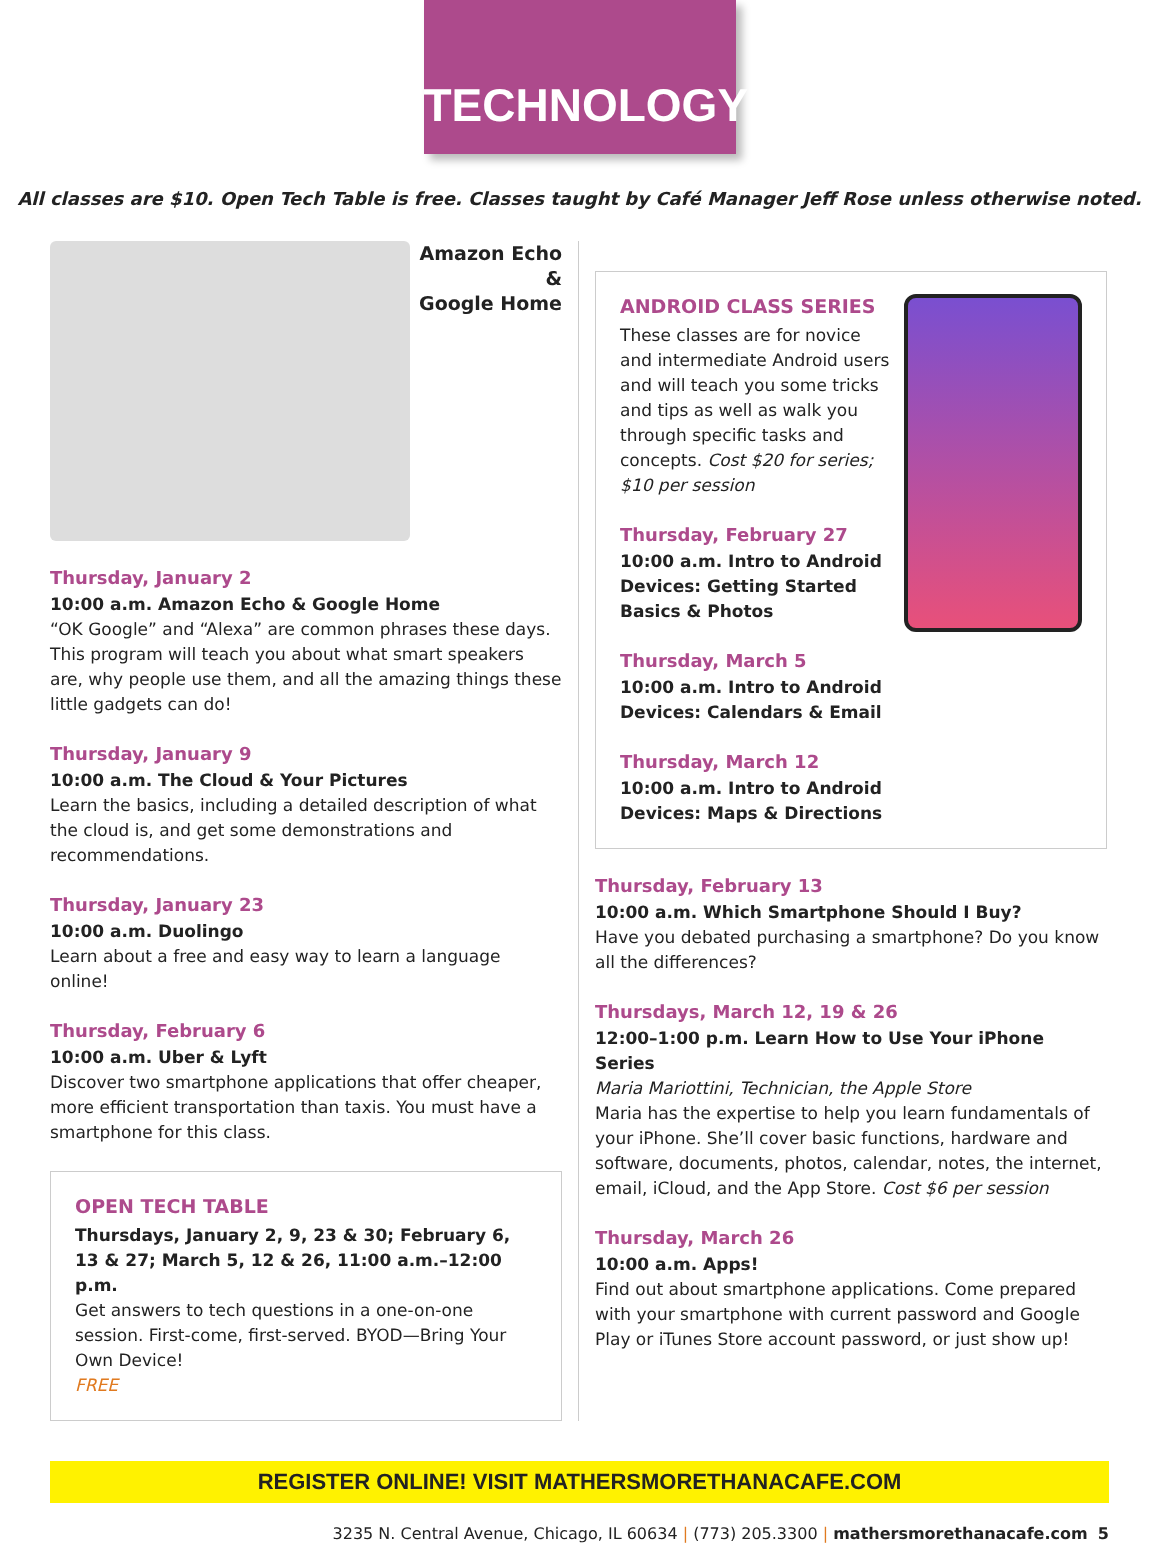TECHNOLOGY
All classes are $10. Open Tech Table is free. Classes taught by Café Manager Jeff Rose unless otherwise noted.
Amazon Echo &
Google Home
Thursday, January 2
10:00 a.m. Amazon Echo & Google Home
“OK Google” and “Alexa” are common phrases these days. This program will teach you about what smart speakers are, why people use them, and all the amazing things these little gadgets can do!
Thursday, January 9
10:00 a.m. The Cloud & Your Pictures
Learn the basics, including a detailed description of what the cloud is, and get some demonstrations and recommendations.
Thursday, January 23
10:00 a.m. Duolingo
Learn about a free and easy way to learn a language online!
Thursday, February 6
10:00 a.m. Uber & Lyft
Discover two smartphone applications that offer cheaper, more efficient transportation than taxis. You must have a smartphone for this class.
OPEN TECH TABLE
Thursdays, January 2, 9, 23 & 30; February 6, 13 & 27; March 5, 12 & 26, 11:00 a.m.–12:00 p.m.
Get answers to tech questions in a one-on-one session. First-come, first-served. BYOD—Bring Your Own Device!
FREE
ANDROID CLASS SERIES
These classes are for novice and intermediate Android users and will teach you some tricks and tips as well as walk you through specific tasks and concepts. Cost $20 for series; $10 per session
Thursday, February 27
10:00 a.m. Intro to Android Devices: Getting Started Basics & Photos
Thursday, March 5
10:00 a.m. Intro to Android Devices: Calendars & Email
Thursday, March 12
10:00 a.m. Intro to Android Devices: Maps & Directions
Thursday, February 13
10:00 a.m. Which Smartphone Should I Buy?
Have you debated purchasing a smartphone? Do you know all the differences?
Thursdays, March 12, 19 & 26
12:00–1:00 p.m. Learn How to Use Your iPhone Series
Maria Mariottini, Technician, the Apple Store
Maria has the expertise to help you learn fundamentals of your iPhone. She’ll cover basic functions, hardware and software, documents, photos, calendar, notes, the internet, email, iCloud, and the App Store. Cost $6 per session
Thursday, March 26
10:00 a.m. Apps!
Find out about smartphone applications. Come prepared with your smartphone with current password and Google Play or iTunes Store account password, or just show up!
REGISTER ONLINE! VISIT MATHERSMORETHANACAFE.COM
3235 N. Central Avenue, Chicago, IL 60634 | (773) 205.3300 | mathersmorethanacafe.com 5